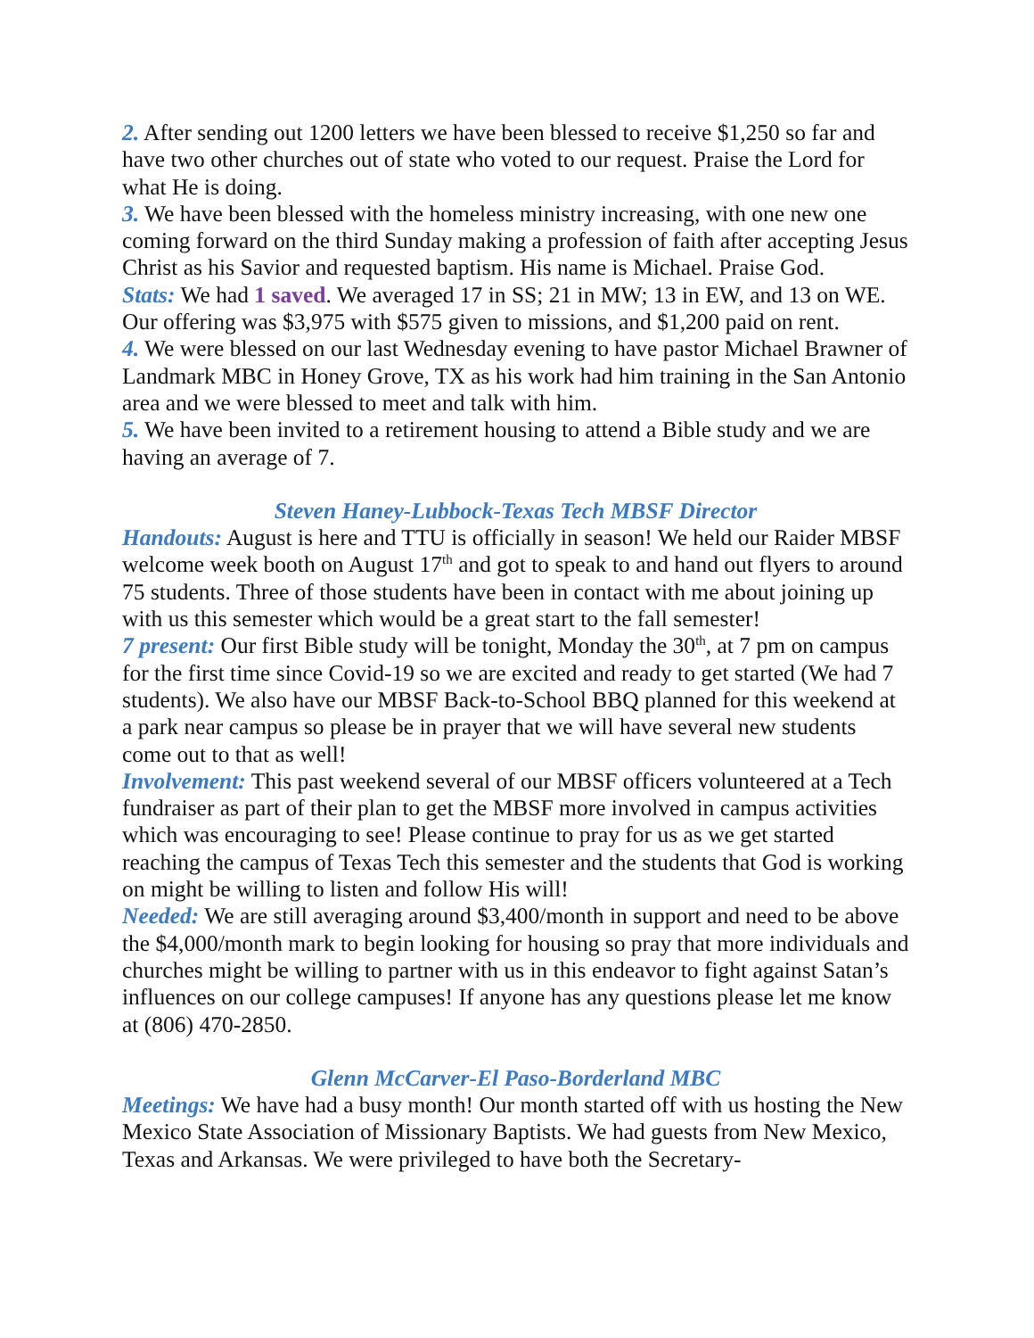2. After sending out 1200 letters we have been blessed to receive $1,250 so far and have two other churches out of state who voted to our request. Praise the Lord for what He is doing.
3. We have been blessed with the homeless ministry increasing, with one new one coming forward on the third Sunday making a profession of faith after accepting Jesus Christ as his Savior and requested baptism. His name is Michael. Praise God.
Stats: We had 1 saved. We averaged 17 in SS; 21 in MW; 13 in EW, and 13 on WE. Our offering was $3,975 with $575 given to missions, and $1,200 paid on rent.
4. We were blessed on our last Wednesday evening to have pastor Michael Brawner of Landmark MBC in Honey Grove, TX as his work had him training in the San Antonio area and we were blessed to meet and talk with him.
5. We have been invited to a retirement housing to attend a Bible study and we are having an average of 7.
Steven Haney-Lubbock-Texas Tech MBSF Director
Handouts: August is here and TTU is officially in season! We held our Raider MBSF welcome week booth on August 17<sup>th</sup> and got to speak to and hand out flyers to around 75 students. Three of those students have been in contact with me about joining up with us this semester which would be a great start to the fall semester!
7 present: Our first Bible study will be tonight, Monday the 30<sup>th</sup>, at 7 pm on campus for the first time since Covid-19 so we are excited and ready to get started (We had 7 students). We also have our MBSF Back-to-School BBQ planned for this weekend at a park near campus so please be in prayer that we will have several new students come out to that as well!
Involvement: This past weekend several of our MBSF officers volunteered at a Tech fundraiser as part of their plan to get the MBSF more involved in campus activities which was encouraging to see! Please continue to pray for us as we get started reaching the campus of Texas Tech this semester and the students that God is working on might be willing to listen and follow His will!
Needed: We are still averaging around $3,400/month in support and need to be above the $4,000/month mark to begin looking for housing so pray that more individuals and churches might be willing to partner with us in this endeavor to fight against Satan’s influences on our college campuses! If anyone has any questions please let me know at (806) 470-2850.
Glenn McCarver-El Paso-Borderland MBC
Meetings: We have had a busy month! Our month started off with us hosting the New Mexico State Association of Missionary Baptists. We had guests from New Mexico, Texas and Arkansas. We were privileged to have both the Secretary-